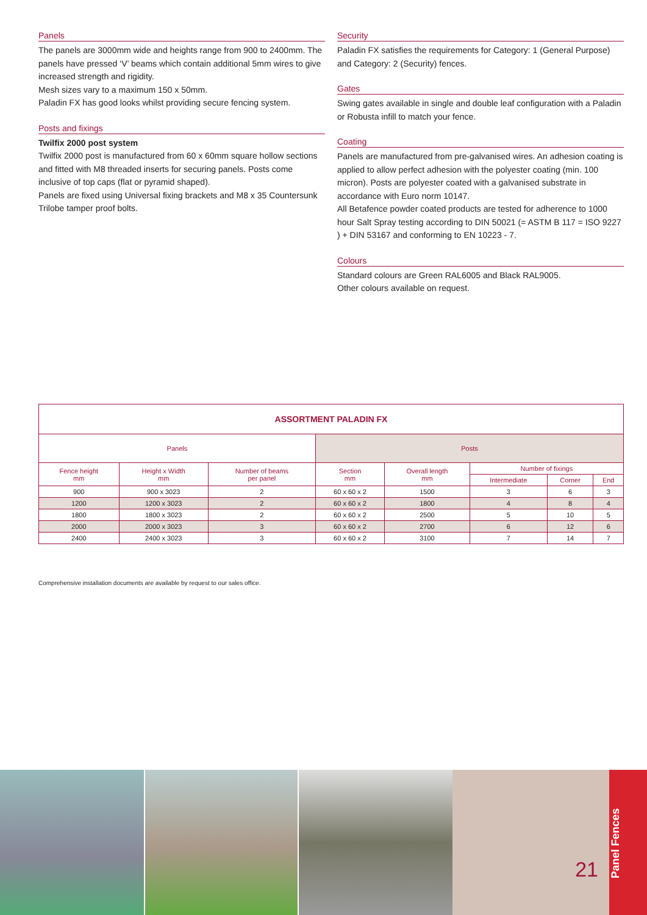Panels
The panels are 3000mm wide and heights range from 900 to 2400mm. The panels have pressed ‘V’ beams which contain additional 5mm wires to give increased strength and rigidity.
Mesh sizes vary to a maximum 150 x 50mm.
Paladin FX has good looks whilst providing secure fencing system.
Posts and fixings
Twilfix 2000 post system
Twilfix 2000 post is manufactured from 60 x 60mm square hollow sections and fitted with M8 threaded inserts for securing panels. Posts come inclusive of top caps (flat or pyramid shaped).
Panels are fixed using Universal fixing brackets and M8 x 35 Countersunk Trilobe tamper proof bolts.
Security
Paladin FX satisfies the requirements for Category: 1 (General Purpose) and Category: 2 (Security) fences.
Gates
Swing gates available in single and double leaf configuration with a Paladin or Robusta infill to match your fence.
Coating
Panels are manufactured from pre-galvanised wires. An adhesion coating is applied to allow perfect adhesion with the polyester coating (min. 100 micron). Posts are polyester coated with a galvanised substrate in accordance with Euro norm 10147.
All Betafence powder coated products are tested for adherence to 1000 hour Salt Spray testing according to DIN 50021 (= ASTM B 117 = ISO 9227 ) + DIN 53167 and conforming to EN 10223 - 7.
Colours
Standard colours are Green RAL6005 and Black RAL9005.
Other colours available on request.
| ASSORTMENT PALADIN FX | | | | | | | |
| --- | --- | --- | --- | --- | --- | --- | --- |
| Panels | | | Posts | | | | |
| Fence height mm | Height x Width mm | Number of beams per panel | Section mm | Overall length mm | Number of fixings | | |
| | | | | | Intermediate | Corner | End |
| 900 | 900 x 3023 | 2 | 60 x 60 x 2 | 1500 | 3 | 6 | 3 |
| 1200 | 1200 x 3023 | 2 | 60 x 60 x 2 | 1800 | 4 | 8 | 4 |
| 1800 | 1800 x 3023 | 2 | 60 x 60 x 2 | 2500 | 5 | 10 | 5 |
| 2000 | 2000 x 3023 | 3 | 60 x 60 x 2 | 2700 | 6 | 12 | 6 |
| 2400 | 2400 x 3023 | 3 | 60 x 60 x 2 | 3100 | 7 | 14 | 7 |
Comprehensive installation documents are available by request to our sales office.
21
Panel Fences